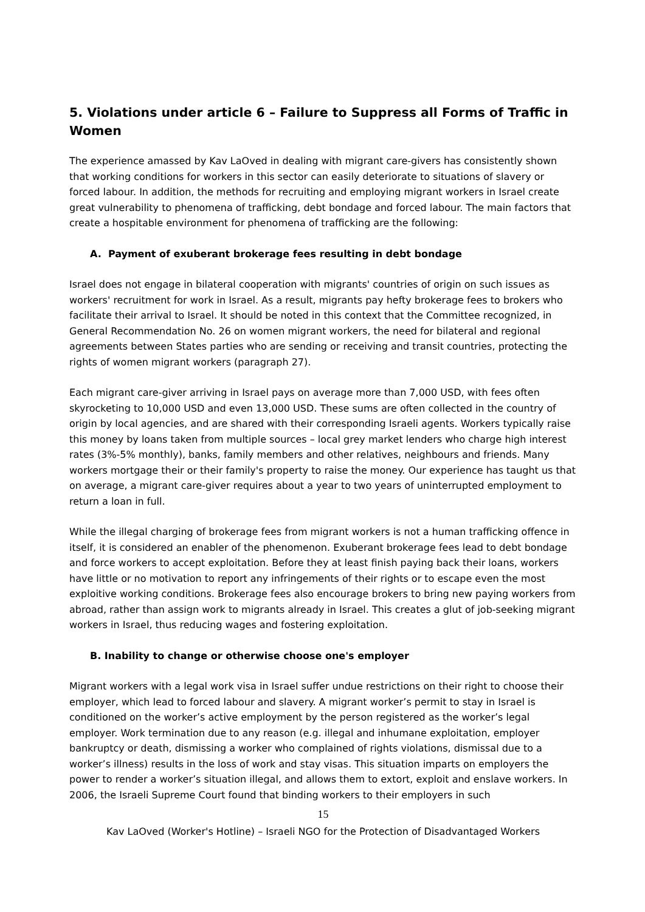5. Violations under article 6 – Failure to Suppress all Forms of Traffic in Women
The experience amassed by Kav LaOved in dealing with migrant care-givers has consistently shown that working conditions for workers in this sector can easily deteriorate to situations of slavery or forced labour. In addition, the methods for recruiting and employing migrant workers in Israel create great vulnerability to phenomena of trafficking, debt bondage and forced labour. The main factors that create a hospitable environment for phenomena of trafficking are the following:
A. Payment of exuberant brokerage fees resulting in debt bondage
Israel does not engage in bilateral cooperation with migrants' countries of origin on such issues as workers' recruitment for work in Israel. As a result, migrants pay hefty brokerage fees to brokers who facilitate their arrival to Israel. It should be noted in this context that the Committee recognized, in General Recommendation No. 26 on women migrant workers, the need for bilateral and regional agreements between States parties who are sending or receiving and transit countries, protecting the rights of women migrant workers (paragraph 27).
Each migrant care-giver arriving in Israel pays on average more than 7,000 USD, with fees often skyrocketing to 10,000 USD and even 13,000 USD. These sums are often collected in the country of origin by local agencies, and are shared with their corresponding Israeli agents. Workers typically raise this money by loans taken from multiple sources – local grey market lenders who charge high interest rates (3%-5% monthly), banks, family members and other relatives, neighbours and friends. Many workers mortgage their or their family's property to raise the money. Our experience has taught us that on average, a migrant care-giver requires about a year to two years of uninterrupted employment to return a loan in full.
While the illegal charging of brokerage fees from migrant workers is not a human trafficking offence in itself, it is considered an enabler of the phenomenon. Exuberant brokerage fees lead to debt bondage and force workers to accept exploitation. Before they at least finish paying back their loans, workers have little or no motivation to report any infringements of their rights or to escape even the most exploitive working conditions. Brokerage fees also encourage brokers to bring new paying workers from abroad, rather than assign work to migrants already in Israel. This creates a glut of job-seeking migrant workers in Israel, thus reducing wages and fostering exploitation.
B. Inability to change or otherwise choose one's employer
Migrant workers with a legal work visa in Israel suffer undue restrictions on their right to choose their employer, which lead to forced labour and slavery. A migrant worker’s permit to stay in Israel is conditioned on the worker’s active employment by the person registered as the worker’s legal employer. Work termination due to any reason (e.g. illegal and inhumane exploitation, employer bankruptcy or death, dismissing a worker who complained of rights violations, dismissal due to a worker’s illness) results in the loss of work and stay visas. This situation imparts on employers the power to render a worker’s situation illegal, and allows them to extort, exploit and enslave workers. In 2006, the Israeli Supreme Court found that binding workers to their employers in such
15
Kav LaOved (Worker's Hotline) – Israeli NGO for the Protection of Disadvantaged Workers